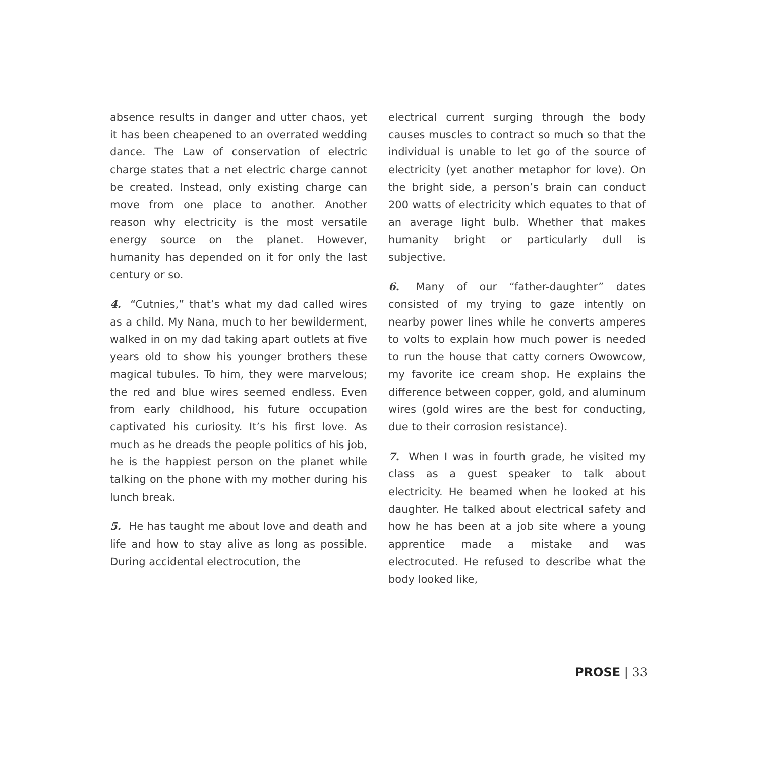absence results in danger and utter chaos, yet it has been cheapened to an overrated wedding dance. The Law of conservation of electric charge states that a net electric charge cannot be created. Instead, only existing charge can move from one place to another. Another reason why electricity is the most versatile energy source on the planet. However, humanity has depended on it for only the last century or so.
4. “Cutnies,” that’s what my dad called wires as a child. My Nana, much to her bewilderment, walked in on my dad taking apart outlets at five years old to show his younger brothers these magical tubules. To him, they were marvelous; the red and blue wires seemed endless. Even from early childhood, his future occupation captivated his curiosity. It’s his first love. As much as he dreads the people politics of his job, he is the happiest person on the planet while talking on the phone with my mother during his lunch break.
5. He has taught me about love and death and life and how to stay alive as long as possible. During accidental electrocution, the
electrical current surging through the body causes muscles to contract so much so that the individual is unable to let go of the source of electricity (yet another metaphor for love). On the bright side, a person’s brain can conduct 200 watts of electricity which equates to that of an average light bulb. Whether that makes humanity bright or particularly dull is subjective.
6. Many of our “father-daughter” dates consisted of my trying to gaze intently on nearby power lines while he converts amperes to volts to explain how much power is needed to run the house that catty corners Owowcow, my favorite ice cream shop. He explains the difference between copper, gold, and aluminum wires (gold wires are the best for conducting, due to their corrosion resistance).
7. When I was in fourth grade, he visited my class as a guest speaker to talk about electricity. He beamed when he looked at his daughter. He talked about electrical safety and how he has been at a job site where a young apprentice made a mistake and was electrocuted. He refused to describe what the body looked like,
PROSE | 33